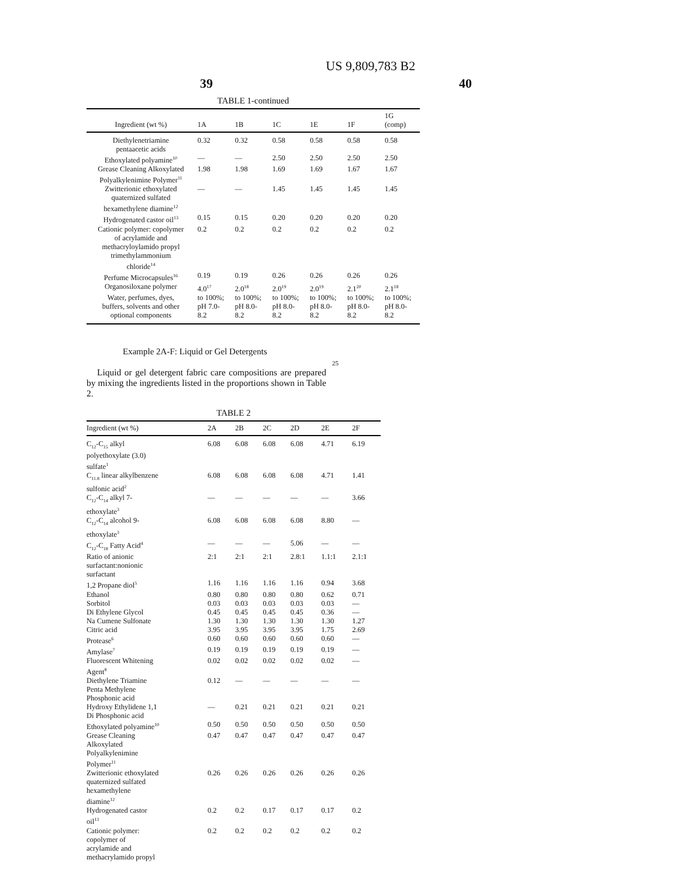US 9,809,783 B2
39 40
TABLE 1-continued
| Ingredient (wt %) | 1A | 1B | 1C | 1E | 1F | 1G (comp) |
| --- | --- | --- | --- | --- | --- | --- |
| Diethylenetriamine pentaacetic acids | 0.32 | 0.32 | 0.58 | 0.58 | 0.58 | 0.58 |
| Ethoxylated polyamine<sup>10</sup> | — | — | 2.50 | 2.50 | 2.50 | 2.50 |
| Grease Cleaning Alkoxylated Polyalkylenimine Polymer<sup>11</sup> | 1.98 | 1.98 | 1.69 | 1.69 | 1.67 | 1.67 |
| Zwitterionic ethoxylated quaternized sulfated hexamethylene diamine<sup>12</sup> | — | — | 1.45 | 1.45 | 1.45 | 1.45 |
| Hydrogenated castor oil<sup>13</sup> | 0.15 | 0.15 | 0.20 | 0.20 | 0.20 | 0.20 |
| Cationic polymer: copolymer of acrylamide and methacryloylamido propyl trimethylammonium chloride<sup>14</sup> | 0.2 | 0.2 | 0.2 | 0.2 | 0.2 | 0.2 |
| Perfume Microcapsules<sup>16</sup> | 0.19 | 0.19 | 0.26 | 0.26 | 0.26 | 0.26 |
| Organosiloxane polymer | 4.0<sup>17</sup> | 2.0<sup>18</sup> | 2.0<sup>19</sup> | 2.0<sup>19</sup> | 2.1<sup>20</sup> | 2.1<sup>18</sup> |
| Water, perfumes, dyes, buffers, solvents and other optional components | to 100%; pH 7.0- 8.2 | to 100%; pH 8.0- 8.2 | to 100%; pH 8.0- 8.2 | to 100%; pH 8.0- 8.2 | to 100%; pH 8.0- 8.2 | to 100%; pH 8.0- 8.2 |
Example 2A-F: Liquid or Gel Detergents
Liquid or gel detergent fabric care compositions are prepared by mixing the ingredients listed in the proportions shown in Table 2.
25
TABLE 2
| Ingredient (wt %) | 2A | 2B | 2C | 2D | 2E | 2F |
| --- | --- | --- | --- | --- | --- | --- |
| C<sub>12</sub>-C<sub>15</sub> alkyl polyethoxylate (3.0) sulfate<sup>1</sup> | 6.08 | 6.08 | 6.08 | 6.08 | 4.71 | 6.19 |
| C<sub>11.8</sub> linear alkylbenzene sulfonic acid<sup>2</sup> | 6.08 | 6.08 | 6.08 | 6.08 | 4.71 | 1.41 |
| C<sub>12</sub>-C<sub>14</sub> alkyl 7- ethoxylate<sup>3</sup> | — | — | — | — | — | 3.66 |
| C<sub>12</sub>-C<sub>14</sub> alcohol 9- ethoxylate<sup>3</sup> | 6.08 | 6.08 | 6.08 | 6.08 | 8.80 | — |
| C<sub>12</sub>-C<sub>18</sub> Fatty Acid<sup>4</sup> | — | — | — | 5.06 | — | — |
| Ratio of anionic surfactant:nonionic surfactant | 2:1 | 2:1 | 2:1 | 2.8:1 | 1.1:1 | 2.1:1 |
| 1,2 Propane diol<sup>5</sup> | 1.16 | 1.16 | 1.16 | 1.16 | 0.94 | 3.68 |
| Ethanol | 0.80 | 0.80 | 0.80 | 0.80 | 0.62 | 0.71 |
| Sorbitol | 0.03 | 0.03 | 0.03 | 0.03 | 0.03 | — |
| Di Ethylene Glycol | 0.45 | 0.45 | 0.45 | 0.45 | 0.36 | — |
| Na Cumene Sulfonate | 1.30 | 1.30 | 1.30 | 1.30 | 1.30 | 1.27 |
| Citric acid | 3.95 | 3.95 | 3.95 | 3.95 | 1.75 | 2.69 |
| Protease<sup>6</sup> | 0.60 | 0.60 | 0.60 | 0.60 | 0.60 | — |
| Amylase<sup>7</sup> | 0.19 | 0.19 | 0.19 | 0.19 | 0.19 | — |
| Fluorescent Whitening Agent<sup>8</sup> | 0.02 | 0.02 | 0.02 | 0.02 | 0.02 | — |
| Diethylene Triamine Penta Methylene Phosphonic acid | 0.12 | — | — | — | — | — |
| Hydroxy Ethylidene 1,1 Di Phosphonic acid | — | 0.21 | 0.21 | 0.21 | 0.21 | 0.21 |
| Ethoxylated polyamine<sup>10</sup> | 0.50 | 0.50 | 0.50 | 0.50 | 0.50 | 0.50 |
| Grease Cleaning Alkoxylated Polyalkylenimine Polymer<sup>11</sup> | 0.47 | 0.47 | 0.47 | 0.47 | 0.47 | 0.47 |
| Zwitterionic ethoxylated quaternized sulfated hexamethylene diamine<sup>12</sup> | 0.26 | 0.26 | 0.26 | 0.26 | 0.26 | 0.26 |
| Hydrogenated castor oil<sup>13</sup> | 0.2 | 0.2 | 0.17 | 0.17 | 0.17 | 0.2 |
| Cationic polymer: copolymer of acrylamide and methacrylamido propyl | 0.2 | 0.2 | 0.2 | 0.2 | 0.2 | 0.2 |